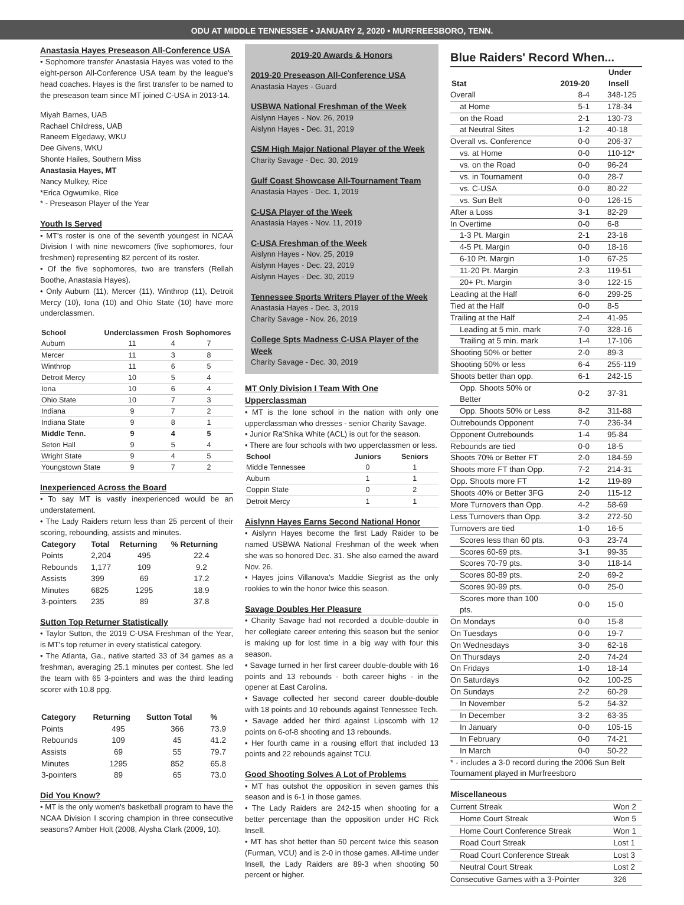ODU AT MIDDLE TENNESSEE • JANUARY 2, 2020 • MURFREESBORO, TENN.
Anastasia Hayes Preseason All-Conference USA
• Sophomore transfer Anastasia Hayes was voted to the eight-person All-Conference USA team by the league's head coaches. Hayes is the first transfer to be named to the preseason team since MT joined C-USA in 2013-14.
Miyah Barnes, UAB
Rachael Childress, UAB
Raneem Elgedawy, WKU
Dee Givens, WKU
Shonte Hailes, Southern Miss
Anastasia Hayes, MT
Nancy Mulkey, Rice
*Erica Ogwumike, Rice
* - Preseason Player of the Year
Youth Is Served
• MT's roster is one of the seventh youngest in NCAA Division I with nine newcomers (five sophomores, four freshmen) representing 82 percent of its roster.
• Of the five sophomores, two are transfers (Rellah Boothe, Anastasia Hayes).
• Only Auburn (11), Mercer (11), Winthrop (11), Detroit Mercy (10), Iona (10) and Ohio State (10) have more underclassmen.
| School | Underclassmen | Frosh | Sophomores |
| --- | --- | --- | --- |
| Auburn | 11 | 4 | 7 |
| Mercer | 11 | 3 | 8 |
| Winthrop | 11 | 6 | 5 |
| Detroit Mercy | 10 | 5 | 4 |
| Iona | 10 | 6 | 4 |
| Ohio State | 10 | 7 | 3 |
| Indiana | 9 | 7 | 2 |
| Indiana State | 9 | 8 | 1 |
| Middle Tenn. | 9 | 4 | 5 |
| Seton Hall | 9 | 5 | 4 |
| Wright State | 9 | 4 | 5 |
| Youngstown State | 9 | 7 | 2 |
Inexperienced Across the Board
• To say MT is vastly inexperienced would be an understatement.
• The Lady Raiders return less than 25 percent of their scoring, rebounding, assists and minutes.
| Category | Total | Returning | % Returning |
| --- | --- | --- | --- |
| Points | 2,204 | 495 | 22.4 |
| Rebounds | 1,177 | 109 | 9.2 |
| Assists | 399 | 69 | 17.2 |
| Minutes | 6825 | 1295 | 18.9 |
| 3-pointers | 235 | 89 | 37.8 |
Sutton Top Returner Statistically
• Taylor Sutton, the 2019 C-USA Freshman of the Year, is MT's top returner in every statistical category.
• The Atlanta, Ga., native started 33 of 34 games as a freshman, averaging 25.1 minutes per contest. She led the team with 65 3-pointers and was the third leading scorer with 10.8 ppg.
| Category | Returning | Sutton Total | % |
| --- | --- | --- | --- |
| Points | 495 | 366 | 73.9 |
| Rebounds | 109 | 45 | 41.2 |
| Assists | 69 | 55 | 79.7 |
| Minutes | 1295 | 852 | 65.8 |
| 3-pointers | 89 | 65 | 73.0 |
Did You Know?
• MT is the only women's basketball program to have the NCAA Division I scoring champion in three consecutive seasons? Amber Holt (2008, Alysha Clark (2009, 10).
2019-20 Awards & Honors
2019-20 Preseason All-Conference USA
Anastasia Hayes - Guard
USBWA National Freshman of the Week
Aislynn Hayes - Nov. 26, 2019
Aislynn Hayes - Dec. 31, 2019
CSM High Major National Player of the Week
Charity Savage - Dec. 30, 2019
Gulf Coast Showcase All-Tournament Team
Anastasia Hayes - Dec. 1, 2019
C-USA Player of the Week
Anastasia Hayes - Nov. 11, 2019
C-USA Freshman of the Week
Aislynn Hayes - Nov. 25, 2019
Aislynn Hayes - Dec. 23, 2019
Aislynn Hayes - Dec. 30, 2019
Tennessee Sports Writers Player of the Week
Anastasia Hayes - Dec. 3, 2019
Charity Savage - Nov. 26, 2019
College Spts Madness C-USA Player of the Week
Charity Savage - Dec. 30, 2019
MT Only Division I Team With One Upperclassman
• MT is the lone school in the nation with only one upperclassman who dresses - senior Charity Savage.
• Junior Ra'Shika White (ACL) is out for the season.
• There are four schools with two upperclassmen or less.
| School | Juniors | Seniors |
| --- | --- | --- |
| Middle Tennessee | 0 | 1 |
| Auburn | 1 | 1 |
| Coppin State | 0 | 2 |
| Detroit Mercy | 1 | 1 |
Aislynn Hayes Earns Second National Honor
• Aislynn Hayes become the first Lady Raider to be named USBWA National Freshman of the week when she was so honored Dec. 31. She also earned the award Nov. 26.
• Hayes joins Villanova's Maddie Siegrist as the only rookies to win the honor twice this season.
Savage Doubles Her Pleasure
• Charity Savage had not recorded a double-double in her collegiate career entering this season but the senior is making up for lost time in a big way with four this season.
• Savage turned in her first career double-double with 16 points and 13 rebounds - both career highs - in the opener at East Carolina.
• Savage collected her second career double-double with 18 points and 10 rebounds against Tennessee Tech.
• Savage added her third against Lipscomb with 12 points on 6-of-8 shooting and 13 rebounds.
• Her fourth came in a rousing effort that included 13 points and 22 rebounds against TCU.
Good Shooting Solves A Lot of Problems
• MT has outshot the opposition in seven games this season and is 6-1 in those games.
• The Lady Raiders are 242-15 when shooting for a better percentage than the opposition under HC Rick Insell.
• MT has shot better than 50 percent twice this season (Furman, VCU) and is 2-0 in those games. All-time under Insell, the Lady Raiders are 89-3 when shooting 50 percent or higher.
Blue Raiders' Record When...
| Stat | 2019-20 | Under Insell |
| --- | --- | --- |
| Overall | 8-4 | 348-125 |
| at Home | 5-1 | 178-34 |
| on the Road | 2-1 | 130-73 |
| at Neutral Sites | 1-2 | 40-18 |
| Overall vs. Conference | 0-0 | 206-37 |
| vs. at Home | 0-0 | 110-12* |
| vs. on the Road | 0-0 | 96-24 |
| vs. in Tournament | 0-0 | 28-7 |
| vs. C-USA | 0-0 | 80-22 |
| vs. Sun Belt | 0-0 | 126-15 |
| After a Loss | 3-1 | 82-29 |
| In Overtime | 0-0 | 6-8 |
| 1-3 Pt. Margin | 2-1 | 23-16 |
| 4-5 Pt. Margin | 0-0 | 18-16 |
| 6-10 Pt. Margin | 1-0 | 67-25 |
| 11-20 Pt. Margin | 2-3 | 119-51 |
| 20+ Pt. Margin | 3-0 | 122-15 |
| Leading at the Half | 6-0 | 299-25 |
| Tied at the Half | 0-0 | 8-5 |
| Trailing at the Half | 2-4 | 41-95 |
| Leading at 5 min. mark | 7-0 | 328-16 |
| Trailing at 5 min. mark | 1-4 | 17-106 |
| Shooting 50% or better | 2-0 | 89-3 |
| Shooting 50% or less | 6-4 | 255-119 |
| Shoots better than opp. | 6-1 | 242-15 |
| Opp. Shoots 50% or Better | 0-2 | 37-31 |
| Opp. Shoots 50% or Less | 8-2 | 311-88 |
| Outrebounds Opponent | 7-0 | 236-34 |
| Opponent Outrebounds | 1-4 | 95-84 |
| Rebounds are tied | 0-0 | 18-5 |
| Shoots 70% or Better FT | 2-0 | 184-59 |
| Shoots more FT than Opp. | 7-2 | 214-31 |
| Opp. Shoots more FT | 1-2 | 119-89 |
| Shoots 40% or Better 3FG | 2-0 | 115-12 |
| More Turnovers than Opp. | 4-2 | 58-69 |
| Less Turnovers than Opp. | 3-2 | 272-50 |
| Turnovers are tied | 1-0 | 16-5 |
| Scores less than 60 pts. | 0-3 | 23-74 |
| Scores 60-69 pts. | 3-1 | 99-35 |
| Scores 70-79 pts. | 3-0 | 118-14 |
| Scores 80-89 pts. | 2-0 | 69-2 |
| Scores 90-99 pts. | 0-0 | 25-0 |
| Scores more than 100 pts. | 0-0 | 15-0 |
| On Mondays | 0-0 | 15-8 |
| On Tuesdays | 0-0 | 19-7 |
| On Wednesdays | 3-0 | 62-16 |
| On Thursdays | 2-0 | 74-24 |
| On Fridays | 1-0 | 18-14 |
| On Saturdays | 0-2 | 100-25 |
| On Sundays | 2-2 | 60-29 |
| In November | 5-2 | 54-32 |
| In December | 3-2 | 63-35 |
| In January | 0-0 | 105-15 |
| In February | 0-0 | 74-21 |
| In March | 0-0 | 50-22 |
| * - includes a 3-0 record during the 2006 Sun Belt Tournament played in Murfreesboro | | |
Miscellaneous
| Current Streak | Won 2 |
| Home Court Streak | Won 5 |
| Home Court Conference Streak | Won 1 |
| Road Court Streak | Lost 1 |
| Road Court Conference Streak | Lost 3 |
| Neutral Court Streak | Lost 2 |
| Consecutive Games with a 3-Pointer | 326 |